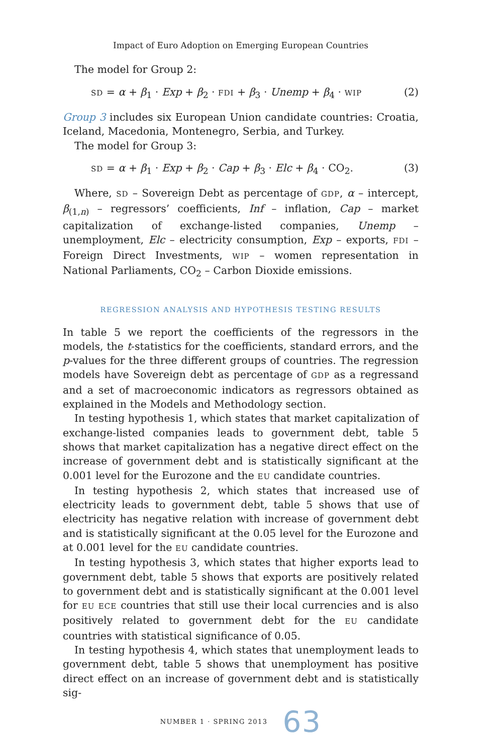Impact of Euro Adoption on Emerging European Countries
The model for Group 2:
SD = α + β<sub>1</sub> · Exp + β<sub>2</sub> · FDI + β<sub>3</sub> · Unemp + β<sub>4</sub> · WIP (2)
Group 3 includes six European Union candidate countries: Croatia, Iceland, Macedonia, Montenegro, Serbia, and Turkey.
The model for Group 3:
SD = α + β<sub>1</sub> · Exp + β<sub>2</sub> · Cap + β<sub>3</sub> · Elc + β<sub>4</sub> · CO<sub>2</sub>. (3)
Where, SD – Sovereign Debt as percentage of GDP, α – intercept, β<sub>(1,n)</sub> – regressors’ coefficients, Inf – inflation, Cap – market capitalization of exchange-listed companies, Unemp – unemployment, Elc – electricity consumption, Exp – exports, FDI – Foreign Direct Investments, WIP – women representation in National Parliaments, CO<sub>2</sub> – Carbon Dioxide emissions.
REGRESSION ANALYSIS AND HYPOTHESIS TESTING RESULTS
In table 5 we report the coefficients of the regressors in the models, the t-statistics for the coefficients, standard errors, and the p-values for the three different groups of countries. The regression models have Sovereign debt as percentage of GDP as a regressand and a set of macroeconomic indicators as regressors obtained as explained in the Models and Methodology section.
In testing hypothesis 1, which states that market capitalization of exchange-listed companies leads to government debt, table 5 shows that market capitalization has a negative direct effect on the increase of government debt and is statistically significant at the 0.001 level for the Eurozone and the EU candidate countries.
In testing hypothesis 2, which states that increased use of electricity leads to government debt, table 5 shows that use of electricity has negative relation with increase of government debt and is statistically significant at the 0.05 level for the Eurozone and at 0.001 level for the EU candidate countries.
In testing hypothesis 3, which states that higher exports lead to government debt, table 5 shows that exports are positively related to government debt and is statistically significant at the 0.001 level for EU ECE countries that still use their local currencies and is also positively related to government debt for the EU candidate countries with statistical significance of 0.05.
In testing hypothesis 4, which states that unemployment leads to government debt, table 5 shows that unemployment has positive direct effect on an increase of government debt and is statistically sig-
NUMBER 1 · SPRING 2013 63